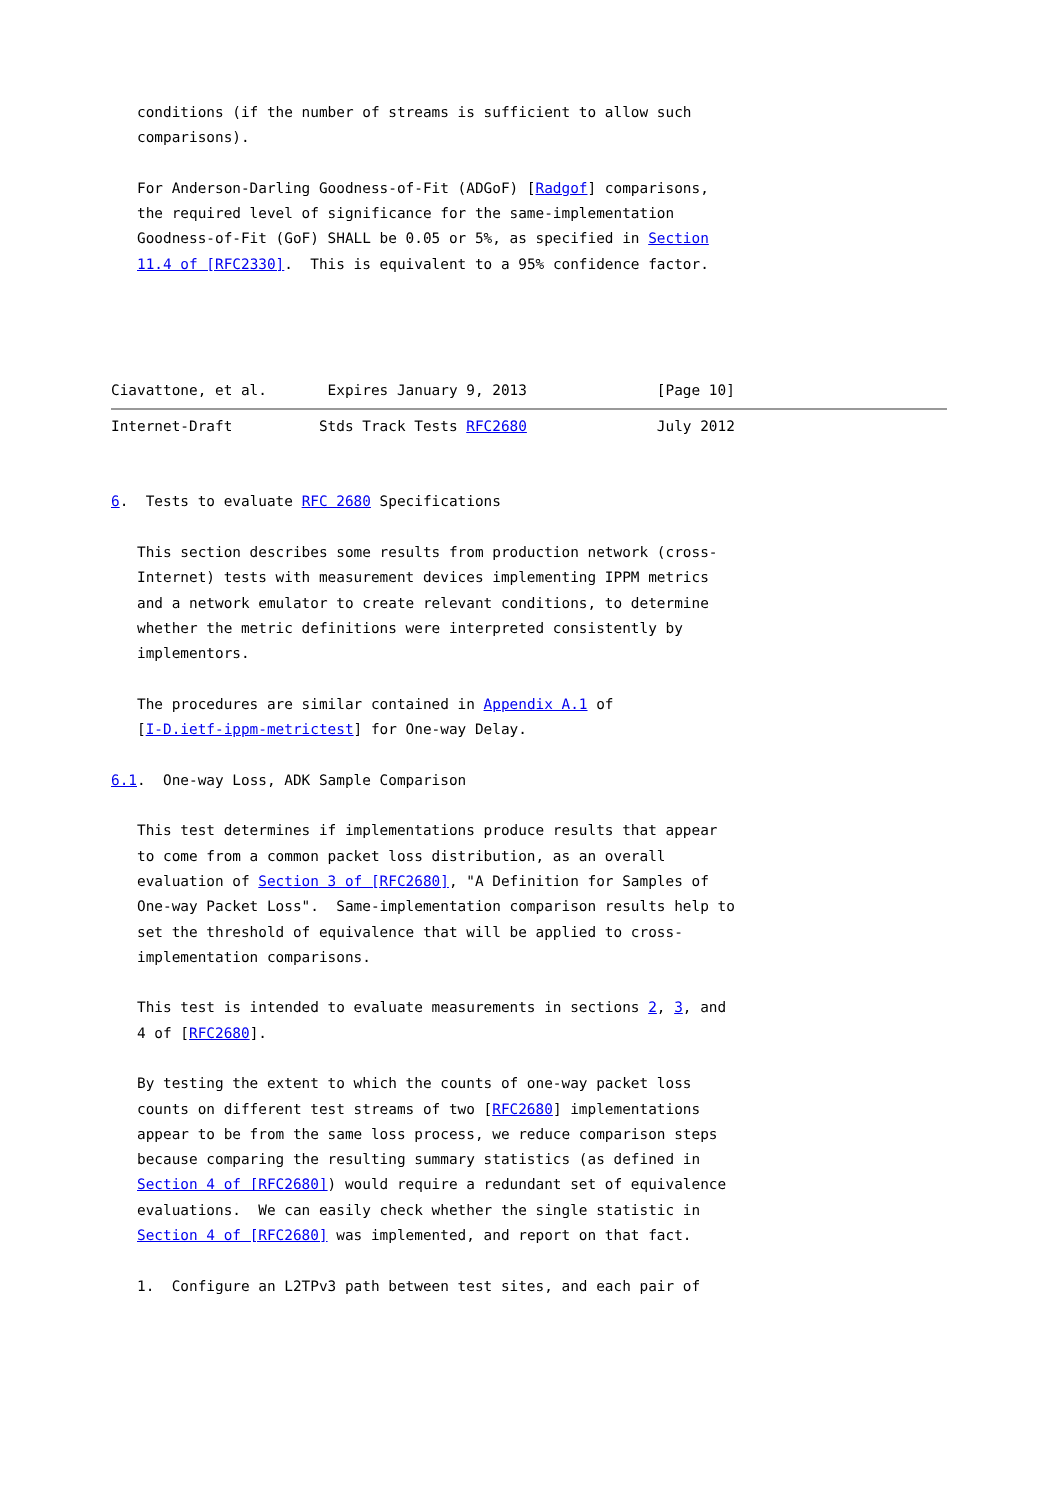conditions (if the number of streams is sufficient to allow such
   comparisons).

   For Anderson-Darling Goodness-of-Fit (ADGoF) [Radgof] comparisons,
   the required level of significance for the same-implementation
   Goodness-of-Fit (GoF) SHALL be 0.05 or 5%, as specified in Section
   11.4 of [RFC2330].  This is equivalent to a 95% confidence factor.




Ciavattone, et al.       Expires January 9, 2013               [Page 10]
Internet-Draft          Stds Track Tests RFC2680               July 2012


6.  Tests to evaluate RFC 2680 Specifications

   This section describes some results from production network (cross-
   Internet) tests with measurement devices implementing IPPM metrics
   and a network emulator to create relevant conditions, to determine
   whether the metric definitions were interpreted consistently by
   implementors.

   The procedures are similar contained in Appendix A.1 of
   [I-D.ietf-ippm-metrictest] for One-way Delay.

6.1.  One-way Loss, ADK Sample Comparison

   This test determines if implementations produce results that appear
   to come from a common packet loss distribution, as an overall
   evaluation of Section 3 of [RFC2680], "A Definition for Samples of
   One-way Packet Loss".  Same-implementation comparison results help to
   set the threshold of equivalence that will be applied to cross-
   implementation comparisons.

   This test is intended to evaluate measurements in sections 2, 3, and
   4 of [RFC2680].

   By testing the extent to which the counts of one-way packet loss
   counts on different test streams of two [RFC2680] implementations
   appear to be from the same loss process, we reduce comparison steps
   because comparing the resulting summary statistics (as defined in
   Section 4 of [RFC2680]) would require a redundant set of equivalence
   evaluations.  We can easily check whether the single statistic in
   Section 4 of [RFC2680] was implemented, and report on that fact.

   1.  Configure an L2TPv3 path between test sites, and each pair of